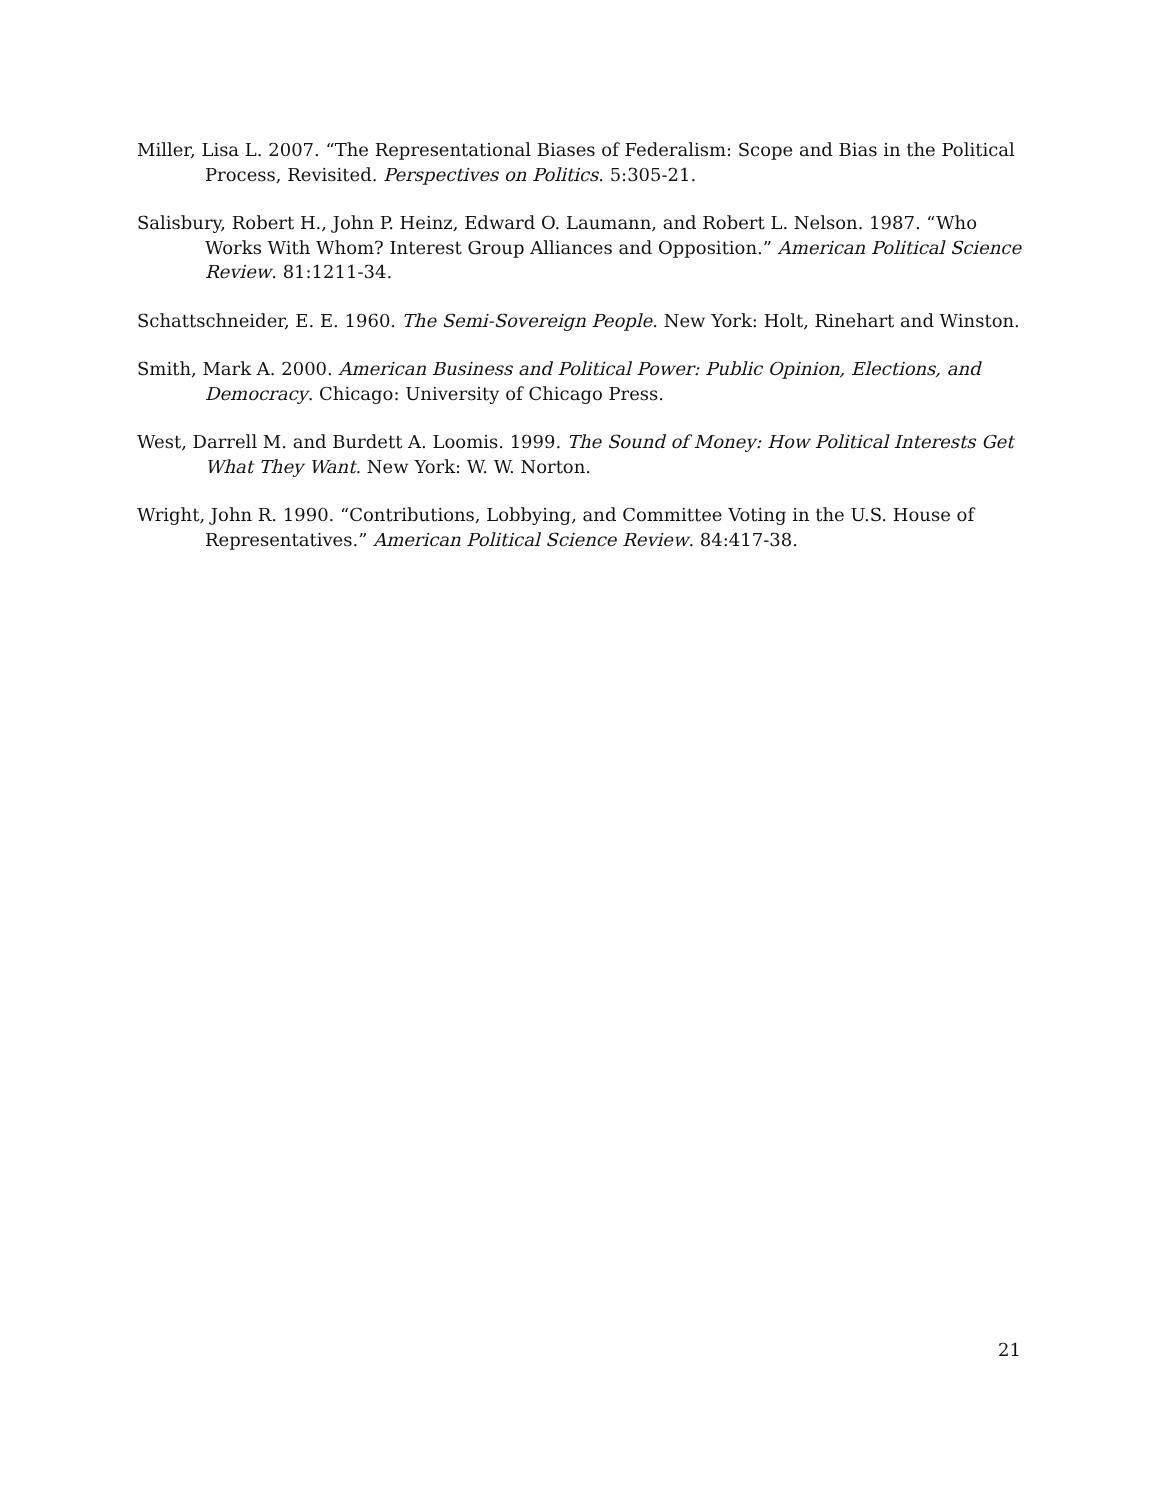Miller, Lisa L. 2007. “The Representational Biases of Federalism: Scope and Bias in the Political Process, Revisited. Perspectives on Politics. 5:305-21.
Salisbury, Robert H., John P. Heinz, Edward O. Laumann, and Robert L. Nelson. 1987. “Who Works With Whom? Interest Group Alliances and Opposition.” American Political Science Review. 81:1211-34.
Schattschneider, E. E. 1960. The Semi-Sovereign People. New York: Holt, Rinehart and Winston.
Smith, Mark A. 2000. American Business and Political Power: Public Opinion, Elections, and Democracy. Chicago: University of Chicago Press.
West, Darrell M. and Burdett A. Loomis. 1999. The Sound of Money: How Political Interests Get What They Want. New York: W. W. Norton.
Wright, John R. 1990. “Contributions, Lobbying, and Committee Voting in the U.S. House of Representatives.” American Political Science Review. 84:417-38.
21